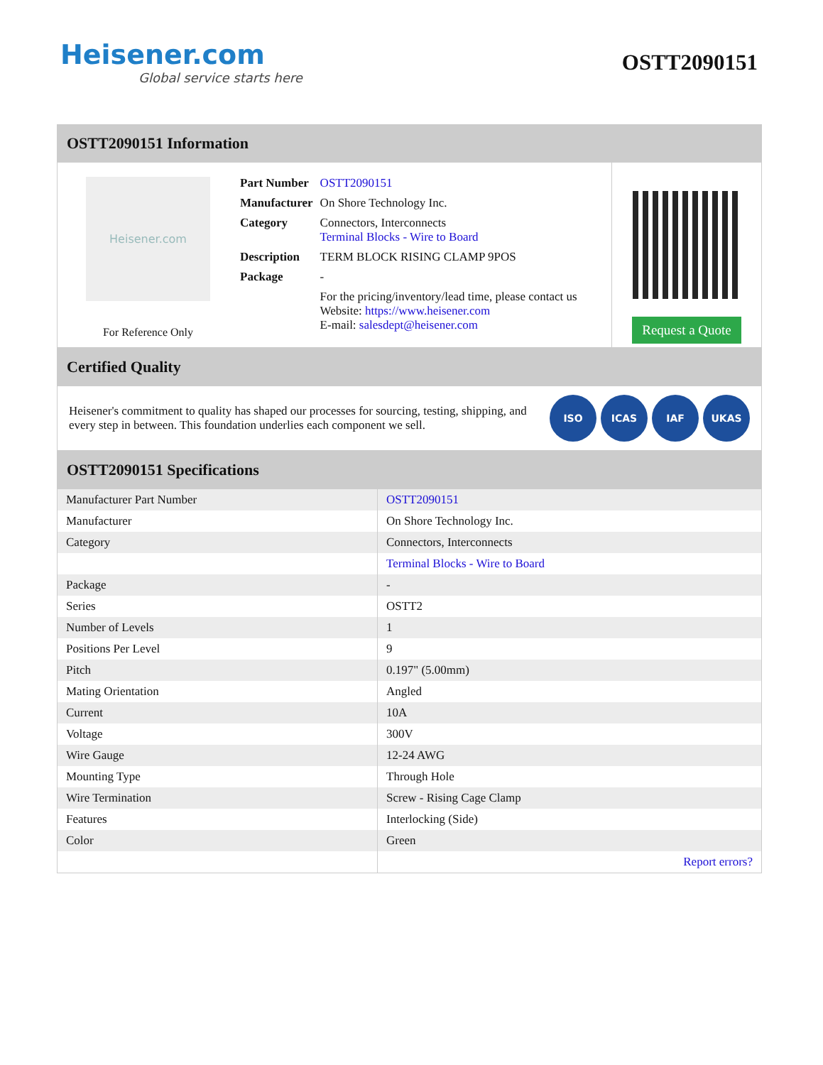Heisener.com
Global service starts here
OSTT2090151
OSTT2090151 Information
Heisener.com
For Reference Only
| Part Number | OSTT2090151 |
| Manufacturer | On Shore Technology Inc. |
| Category | Connectors, Interconnects Terminal Blocks - Wire to Board |
| Description | TERM BLOCK RISING CLAMP 9POS |
| Package | - |
| | For the pricing/inventory/lead time, please contact us Website: https://www.heisener.com E-mail: salesdept@heisener.com |
Request a Quote
Certified Quality
Heisener's commitment to quality has shaped our processes for sourcing, testing, shipping, and every step in between. This foundation underlies each component we sell.
ISO ICAS IAF UKAS
OSTT2090151 Specifications
| Manufacturer Part Number | OSTT2090151 |
| Manufacturer | On Shore Technology Inc. |
| Category | Connectors, Interconnects |
| | Terminal Blocks - Wire to Board |
| Package | - |
| Series | OSTT2 |
| Number of Levels | 1 |
| Positions Per Level | 9 |
| Pitch | 0.197" (5.00mm) |
| Mating Orientation | Angled |
| Current | 10A |
| Voltage | 300V |
| Wire Gauge | 12-24 AWG |
| Mounting Type | Through Hole |
| Wire Termination | Screw - Rising Cage Clamp |
| Features | Interlocking (Side) |
| Color | Green |
| | Report errors? |